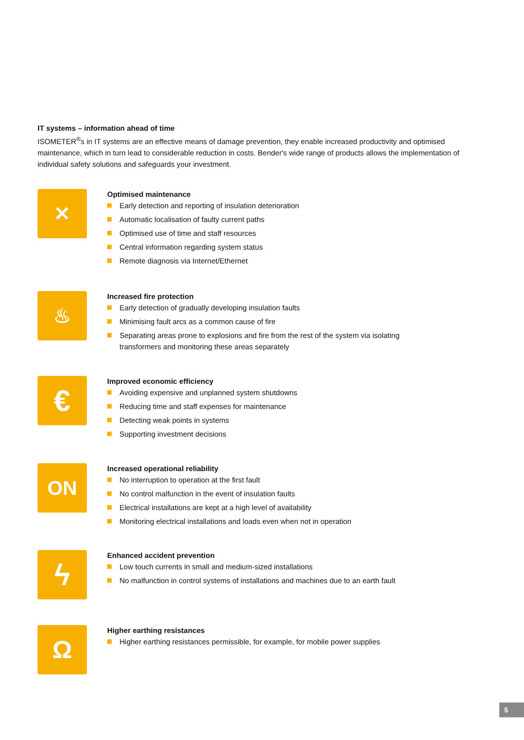IT systems – information ahead of time
ISOMETER<sup>®</sup>s in IT systems are an effective means of damage prevention, they enable increased productivity and optimised maintenance, which in turn lead to considerable reduction in costs. Bender's wide range of products allows the implementation of individual safety solutions and safeguards your investment.
✕
Optimised maintenance
Early detection and reporting of insulation deterioration
Automatic localisation of faulty current paths
Optimised use of time and staff resources
Central information regarding system status
Remote diagnosis via Internet/Ethernet
♨
Increased fire protection
Early detection of gradually developing insulation faults
Minimising fault arcs as a common cause of fire
Separating areas prone to explosions and fire from the rest of the system via isolating transformers and monitoring these areas separately
€
Improved economic efficiency
Avoiding expensive and unplanned system shutdowns
Reducing time and staff expenses for maintenance
Detecting weak points in systems
Supporting investment decisions
ON
Increased operational reliability
No interruption to operation at the first fault
No control malfunction in the event of insulation faults
Electrical installations are kept at a high level of availability
Monitoring electrical installations and loads even when not in operation
ϟ
Enhanced accident prevention
Low touch currents in small and medium-sized installations
No malfunction in control systems of installations and machines due to an earth fault
Ω
Higher earthing resistances
Higher earthing resistances permissible, for example, for mobile power supplies
5